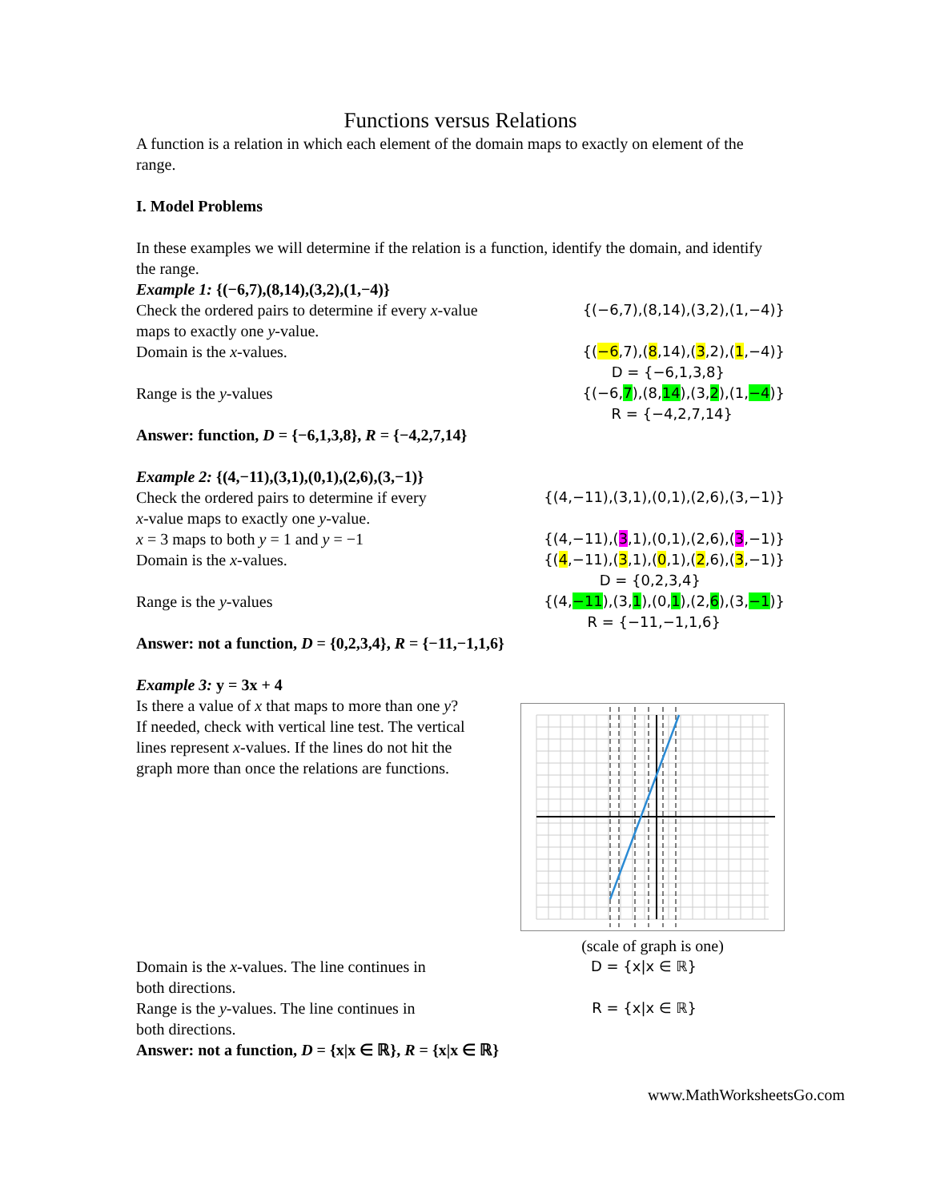Functions versus Relations
A function is a relation in which each element of the domain maps to exactly on element of the range.
I. Model Problems
In these examples we will determine if the relation is a function, identify the domain, and identify the range.
Example 1: {(−6,7),(8,14),(3,2),(1,−4)}
Check the ordered pairs to determine if every x-value
maps to exactly one y-value.
{(−6,7),(8,14),(3,2),(1,−4)}
Domain is the x-values. {(−6,7),(8,14),(3,2),(1,−4)}
D = {−6,1,3,8}
Range is the y-values {(−6,7),(8,14),(3,2),(1,−4)}
R = {−4,2,7,14}
Answer: function, D = {−6,1,3,8}, R = {−4,2,7,14}
Example 2: {(4,−11),(3,1),(0,1),(2,6),(3,−1)}
Check the ordered pairs to determine if every
x-value maps to exactly one y-value.
{(4,−11),(3,1),(0,1),(2,6),(3,−1)}
x = 3 maps to both y = 1 and y = −1
{(4,−11),(3,1),(0,1),(2,6),(3,−1)}
Domain is the x-values. {(4,−11),(3,1),(0,1),(2,6),(3,−1)}
D = {0,2,3,4}
Range is the y-values {(4,−11),(3,1),(0,1),(2,6),(3,−1)}
R = {−11,−1,1,6}
Answer: not a function, D = {0,2,3,4}, R = {−11,−1,1,6}
Example 3: y = 3x + 4
Is there a value of x that maps to more than one y? If needed, check with vertical line test. The vertical lines represent x-values. If the lines do not hit the graph more than once the relations are functions.
(scale of graph is one)
Domain is the x-values. The line continues in
both directions.
D = {x|x ∈ ℝ}
Range is the y-values. The line continues in
both directions.
R = {x|x ∈ ℝ}
Answer: not a function, D = {x|x ∈ ℝ}, R = {x|x ∈ ℝ}
www.MathWorksheetsGo.com